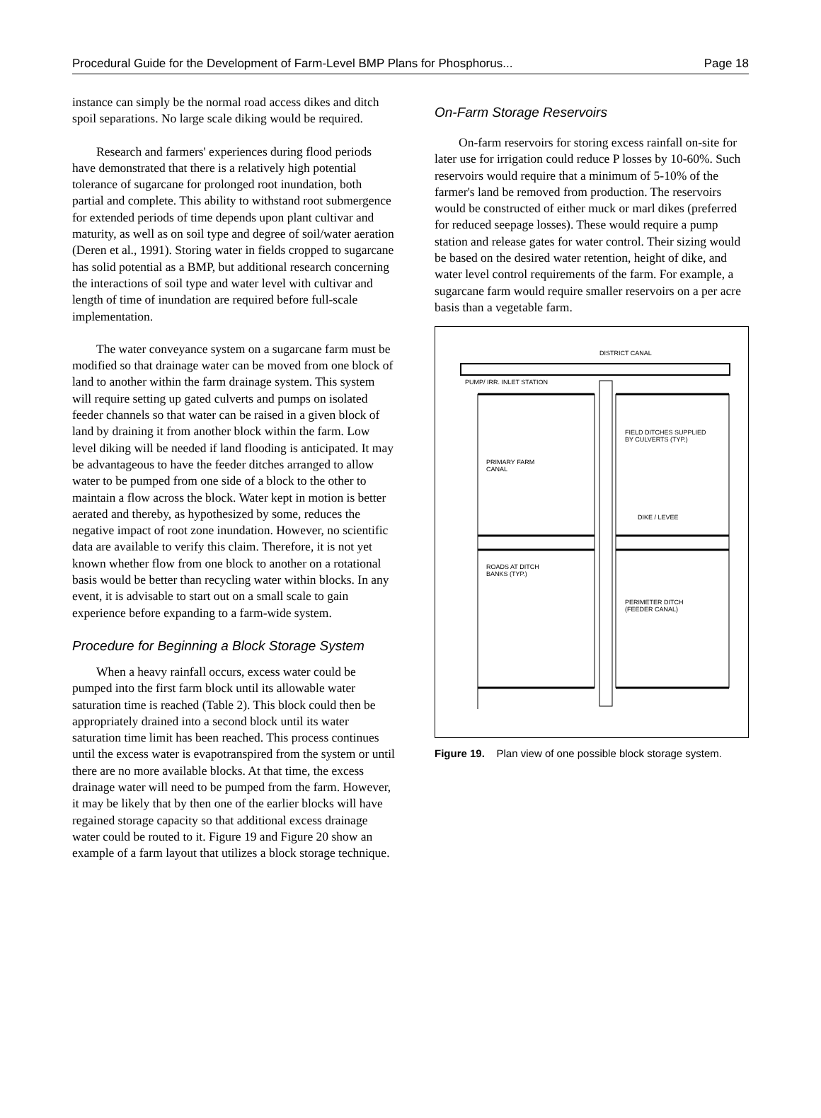Procedural Guide for the Development of Farm-Level BMP Plans for Phosphorus... Page 18
instance can simply be the normal road access dikes and ditch spoil separations. No large scale diking would be required.
Research and farmers' experiences during flood periods have demonstrated that there is a relatively high potential tolerance of sugarcane for prolonged root inundation, both partial and complete. This ability to withstand root submergence for extended periods of time depends upon plant cultivar and maturity, as well as on soil type and degree of soil/water aeration (Deren et al., 1991). Storing water in fields cropped to sugarcane has solid potential as a BMP, but additional research concerning the interactions of soil type and water level with cultivar and length of time of inundation are required before full-scale implementation.
The water conveyance system on a sugarcane farm must be modified so that drainage water can be moved from one block of land to another within the farm drainage system. This system will require setting up gated culverts and pumps on isolated feeder channels so that water can be raised in a given block of land by draining it from another block within the farm. Low level diking will be needed if land flooding is anticipated. It may be advantageous to have the feeder ditches arranged to allow water to be pumped from one side of a block to the other to maintain a flow across the block. Water kept in motion is better aerated and thereby, as hypothesized by some, reduces the negative impact of root zone inundation. However, no scientific data are available to verify this claim. Therefore, it is not yet known whether flow from one block to another on a rotational basis would be better than recycling water within blocks. In any event, it is advisable to start out on a small scale to gain experience before expanding to a farm-wide system.
Procedure for Beginning a Block Storage System
When a heavy rainfall occurs, excess water could be pumped into the first farm block until its allowable water saturation time is reached (Table 2). This block could then be appropriately drained into a second block until its water saturation time limit has been reached. This process continues until the excess water is evapotranspired from the system or until there are no more available blocks. At that time, the excess drainage water will need to be pumped from the farm. However, it may be likely that by then one of the earlier blocks will have regained storage capacity so that additional excess drainage water could be routed to it. Figure 19 and Figure 20 show an example of a farm layout that utilizes a block storage technique.
On-Farm Storage Reservoirs
On-farm reservoirs for storing excess rainfall on-site for later use for irrigation could reduce P losses by 10-60%. Such reservoirs would require that a minimum of 5-10% of the farmer's land be removed from production. The reservoirs would be constructed of either muck or marl dikes (preferred for reduced seepage losses). These would require a pump station and release gates for water control. Their sizing would be based on the desired water retention, height of dike, and water level control requirements of the farm. For example, a sugarcane farm would require smaller reservoirs on a per acre basis than a vegetable farm.
DISTRICT CANAL
PUMP/ IRR. INLET STATION
FIELD DITCHES SUPPLIED
BY CULVERTS (TYP.)
PRIMARY FARM
CANAL
DIKE / LEVEE
ROADS AT DITCH
BANKS (TYP.)
PERIMETER DITCH
(FEEDER CANAL)
Figure 19. Plan view of one possible block storage system.